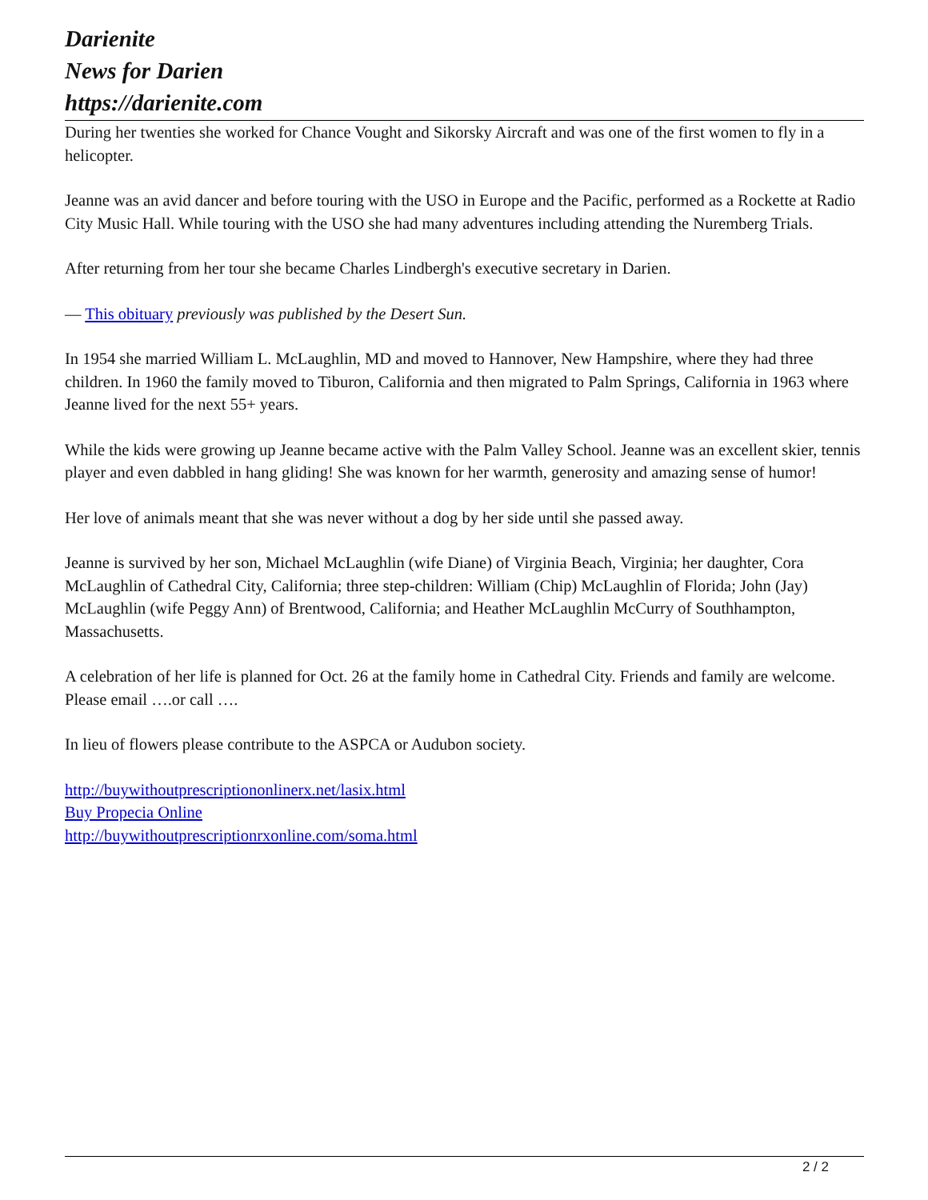Darienite
News for Darien
https://darienite.com
During her twenties she worked for Chance Vought and Sikorsky Aircraft and was one of the first women to fly in a helicopter.
Jeanne was an avid dancer and before touring with the USO in Europe and the Pacific, performed as a Rockette at Radio City Music Hall. While touring with the USO she had many adventures including attending the Nuremberg Trials.
After returning from her tour she became Charles Lindbergh's executive secretary in Darien.
— This obituary previously was published by the Desert Sun.
In 1954 she married William L. McLaughlin, MD and moved to Hannover, New Hampshire, where they had three children. In 1960 the family moved to Tiburon, California and then migrated to Palm Springs, California in 1963 where Jeanne lived for the next 55+ years.
While the kids were growing up Jeanne became active with the Palm Valley School. Jeanne was an excellent skier, tennis player and even dabbled in hang gliding! She was known for her warmth, generosity and amazing sense of humor!
Her love of animals meant that she was never without a dog by her side until she passed away.
Jeanne is survived by her son, Michael McLaughlin (wife Diane) of Virginia Beach, Virginia; her daughter, Cora McLaughlin of Cathedral City, California; three step-children: William (Chip) McLaughlin of Florida; John (Jay) McLaughlin (wife Peggy Ann) of Brentwood, California; and Heather McLaughlin McCurry of Southhampton, Massachusetts.
A celebration of her life is planned for Oct. 26 at the family home in Cathedral City. Friends and family are welcome. Please email ….or call ….
In lieu of flowers please contribute to the ASPCA or Audubon society.
http://buywithoutprescriptiononlinerx.net/lasix.html
Buy Propecia Online
http://buywithoutprescriptionrxonline.com/soma.html
2 / 2